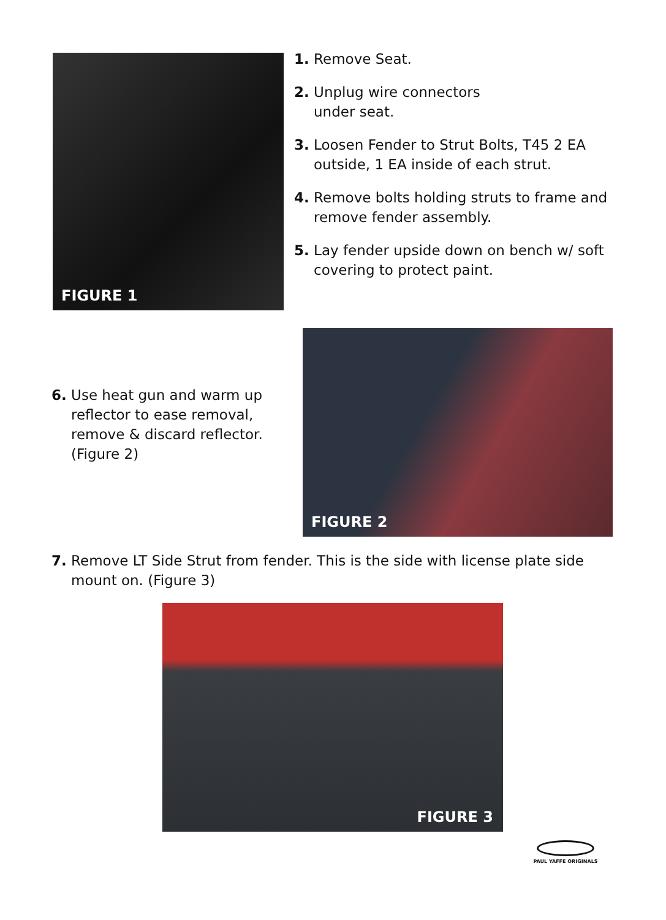FIGURE 1
1. Remove Seat.
2. Unplug wire connectors
under seat.
3. Loosen Fender to Strut Bolts, T45 2 EA outside, 1 EA inside of each strut.
4. Remove bolts holding struts to frame and remove fender assembly.
5. Lay fender upside down on bench w/ soft covering to protect paint.
6. Use heat gun and warm up reflector to ease removal, remove & discard reflector. (Figure 2)
FIGURE 2
7. Remove LT Side Strut from fender. This is the side with license plate side mount on. (Figure 3)
FIGURE 3
PAUL YAFFE ORIGINALS